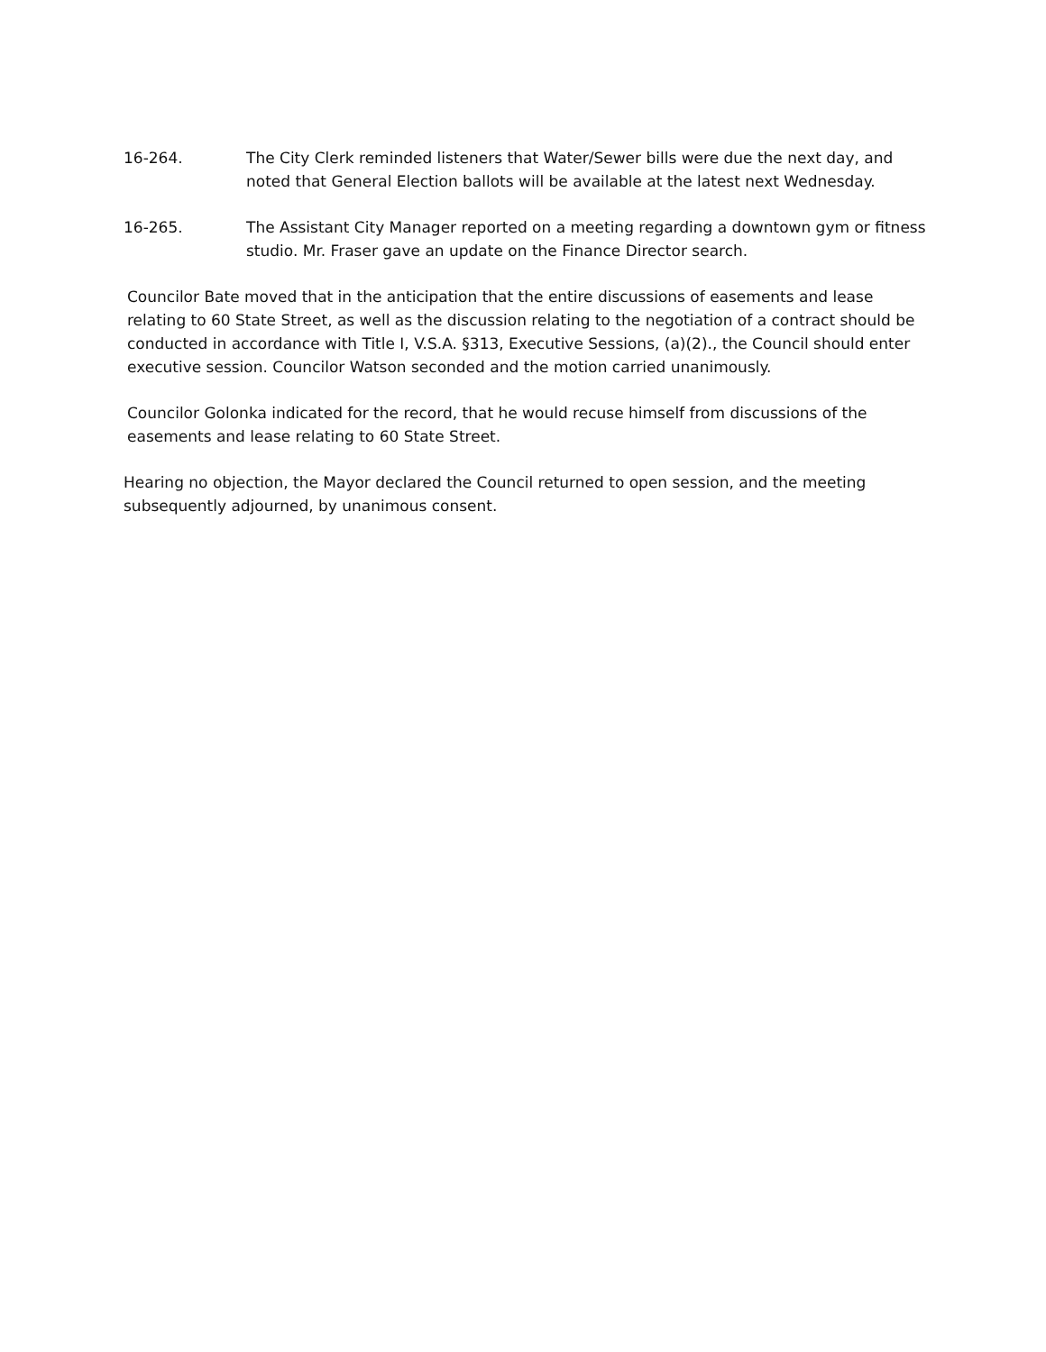16-264. The City Clerk reminded listeners that Water/Sewer bills were due the next day, and noted that General Election ballots will be available at the latest next Wednesday.
16-265. The Assistant City Manager reported on a meeting regarding a downtown gym or fitness studio. Mr. Fraser gave an update on the Finance Director search.
Councilor Bate moved that in the anticipation that the entire discussions of easements and lease relating to 60 State Street, as well as the discussion relating to the negotiation of a contract should be conducted in accordance with Title I, V.S.A. §313, Executive Sessions, (a)(2)., the Council should enter executive session. Councilor Watson seconded and the motion carried unanimously.
Councilor Golonka indicated for the record, that he would recuse himself from discussions of the easements and lease relating to 60 State Street.
Hearing no objection, the Mayor declared the Council returned to open session, and the meeting subsequently adjourned, by unanimous consent.